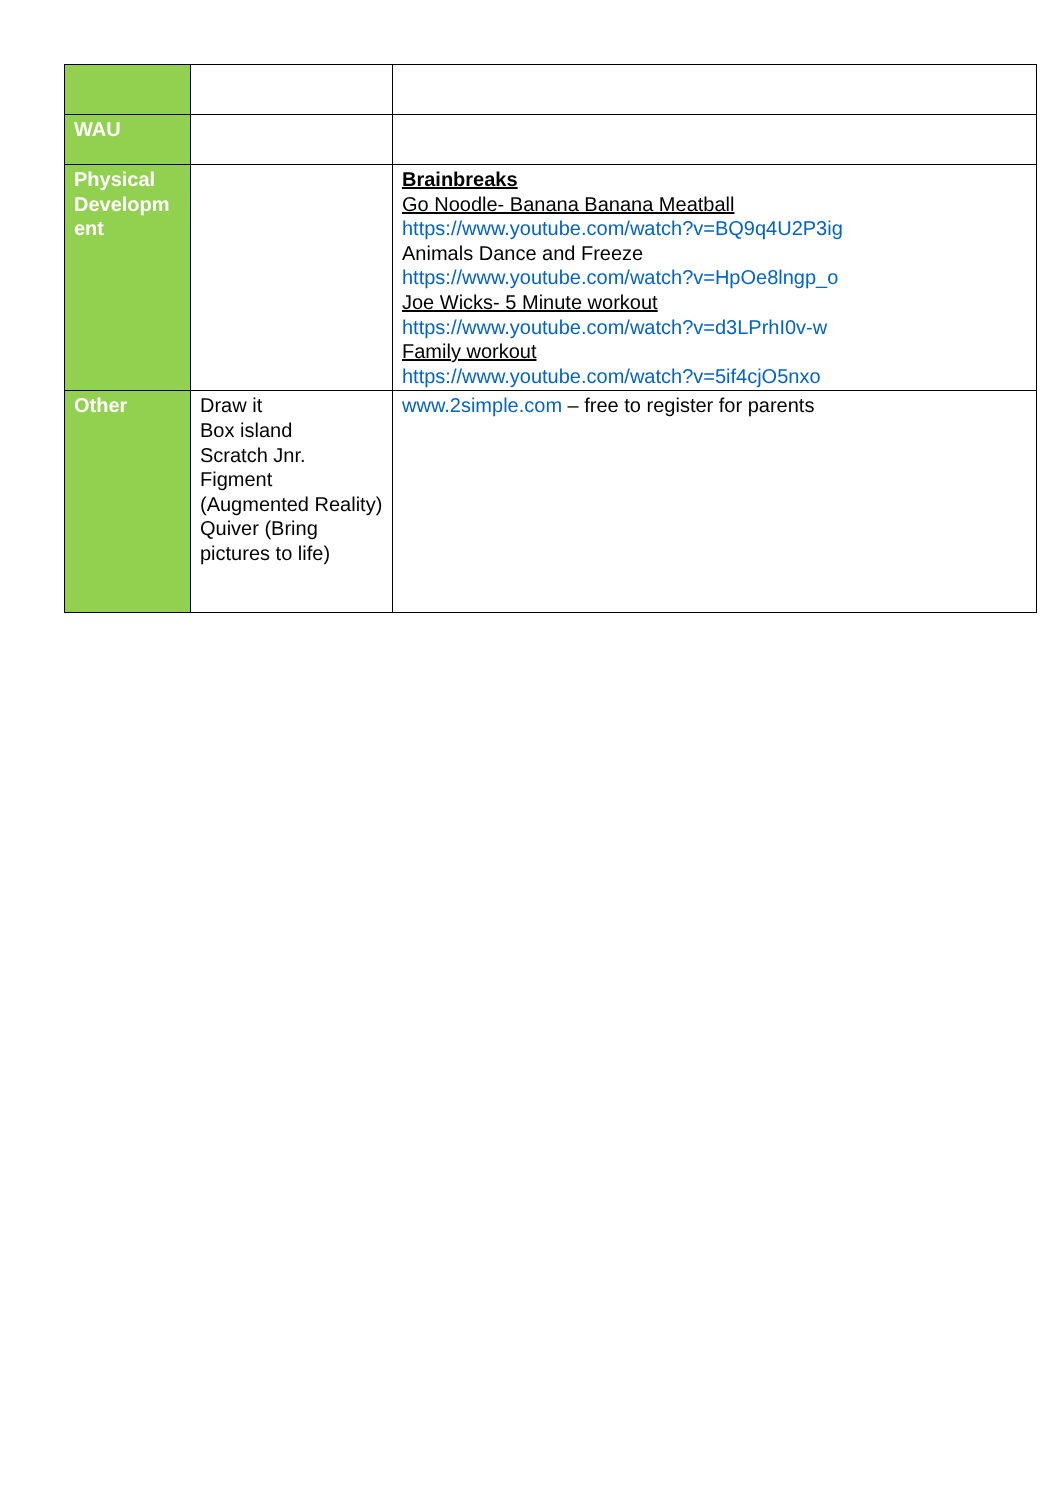| WAU | | |
| Physical Developm ent | | Brainbreaks Go Noodle- Banana Banana Meatball https://www.youtube.com/watch?v=BQ9q4U2P3ig Animals Dance and Freeze https://www.youtube.com/watch?v=HpOe8lngp_o Joe Wicks- 5 Minute workout https://www.youtube.com/watch?v=d3LPrhI0v-w Family workout https://www.youtube.com/watch?v=5if4cjO5nxo |
| Other | Draw it Box island Scratch Jnr. Figment (Augmented Reality) Quiver (Bring pictures to life) | www.2simple.com – free to register for parents |